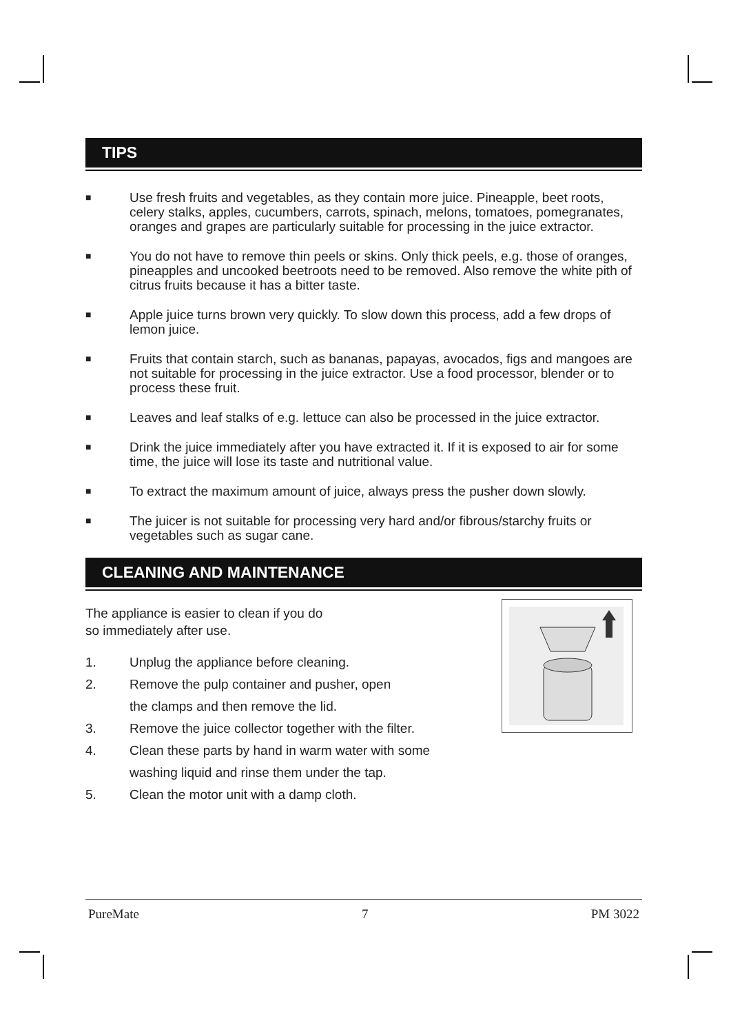TIPS
■ Use fresh fruits and vegetables, as they contain more juice. Pineapple, beet roots, celery stalks, apples, cucumbers, carrots, spinach, melons, tomatoes, pomegranates, oranges and grapes are particularly suitable for processing in the juice extractor.
■ You do not have to remove thin peels or skins. Only thick peels, e.g. those of oranges, pineapples and uncooked beetroots need to be removed. Also remove the white pith of citrus fruits because it has a bitter taste.
■ Apple juice turns brown very quickly. To slow down this process, add a few drops of lemon juice.
■ Fruits that contain starch, such as bananas, papayas, avocados, figs and mangoes are not suitable for processing in the juice extractor. Use a food processor, blender or to process these fruit.
■ Leaves and leaf stalks of e.g. lettuce can also be processed in the juice extractor.
■ Drink the juice immediately after you have extracted it. If it is exposed to air for some time, the juice will lose its taste and nutritional value.
■ To extract the maximum amount of juice, always press the pusher down slowly.
■ The juicer is not suitable for processing very hard and/or fibrous/starchy fruits or vegetables such as sugar cane.
CLEANING AND MAINTENANCE
The appliance is easier to clean if you do
so immediately after use.
1. Unplug the appliance before cleaning.
2. Remove the pulp container and pusher, open
the clamps and then remove the lid.
3. Remove the juice collector together with the filter.
4. Clean these parts by hand in warm water with some
washing liquid and rinse them under the tap.
5. Clean the motor unit with a damp cloth.
PureMate 7 PM 3022